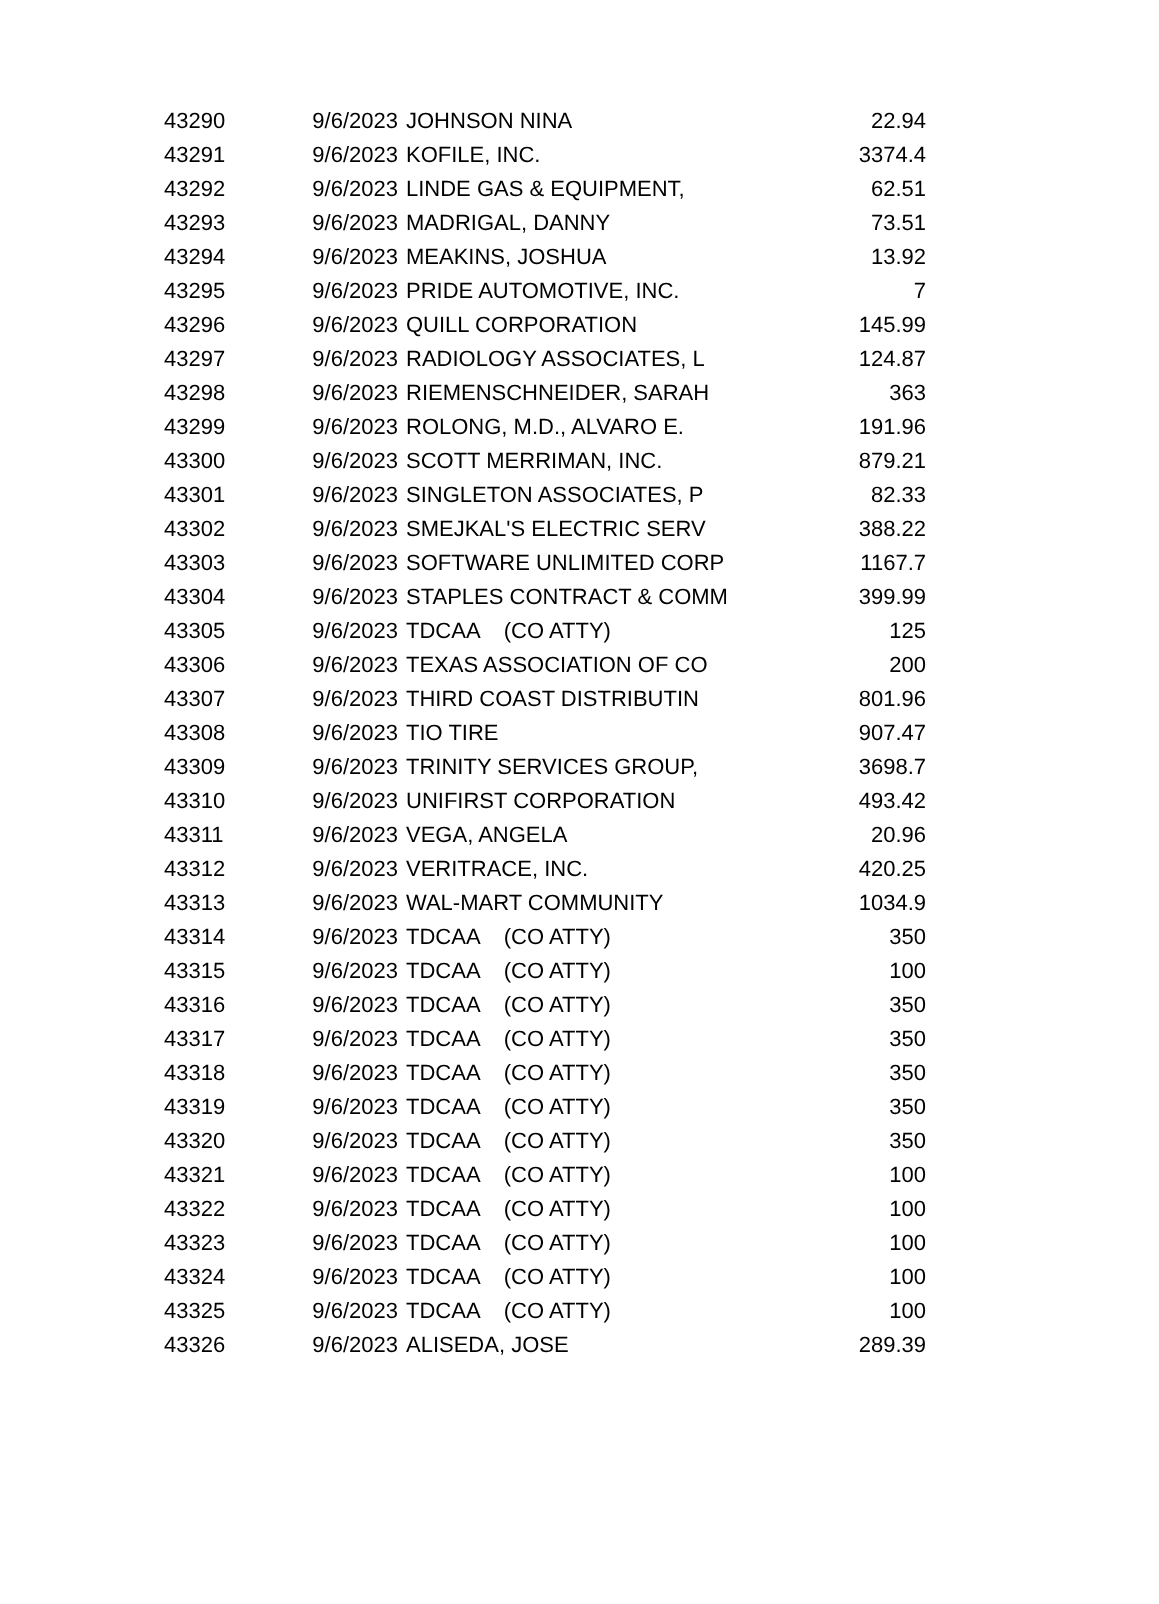| 43290 | 9/6/2023 | JOHNSON NINA | 22.94 |
| 43291 | 9/6/2023 | KOFILE, INC. | 3374.4 |
| 43292 | 9/6/2023 | LINDE GAS & EQUIPMENT, | 62.51 |
| 43293 | 9/6/2023 | MADRIGAL, DANNY | 73.51 |
| 43294 | 9/6/2023 | MEAKINS, JOSHUA | 13.92 |
| 43295 | 9/6/2023 | PRIDE AUTOMOTIVE, INC. | 7 |
| 43296 | 9/6/2023 | QUILL CORPORATION | 145.99 |
| 43297 | 9/6/2023 | RADIOLOGY ASSOCIATES, L | 124.87 |
| 43298 | 9/6/2023 | RIEMENSCHNEIDER, SARAH | 363 |
| 43299 | 9/6/2023 | ROLONG, M.D., ALVARO E. | 191.96 |
| 43300 | 9/6/2023 | SCOTT MERRIMAN, INC. | 879.21 |
| 43301 | 9/6/2023 | SINGLETON ASSOCIATES, P | 82.33 |
| 43302 | 9/6/2023 | SMEJKAL'S ELECTRIC SERV | 388.22 |
| 43303 | 9/6/2023 | SOFTWARE UNLIMITED CORP | 1167.7 |
| 43304 | 9/6/2023 | STAPLES CONTRACT & COMM | 399.99 |
| 43305 | 9/6/2023 | TDCAA (CO ATTY) | 125 |
| 43306 | 9/6/2023 | TEXAS ASSOCIATION OF CO | 200 |
| 43307 | 9/6/2023 | THIRD COAST DISTRIBUTIN | 801.96 |
| 43308 | 9/6/2023 | TIO TIRE | 907.47 |
| 43309 | 9/6/2023 | TRINITY SERVICES GROUP, | 3698.7 |
| 43310 | 9/6/2023 | UNIFIRST CORPORATION | 493.42 |
| 43311 | 9/6/2023 | VEGA, ANGELA | 20.96 |
| 43312 | 9/6/2023 | VERITRACE, INC. | 420.25 |
| 43313 | 9/6/2023 | WAL-MART COMMUNITY | 1034.9 |
| 43314 | 9/6/2023 | TDCAA (CO ATTY) | 350 |
| 43315 | 9/6/2023 | TDCAA (CO ATTY) | 100 |
| 43316 | 9/6/2023 | TDCAA (CO ATTY) | 350 |
| 43317 | 9/6/2023 | TDCAA (CO ATTY) | 350 |
| 43318 | 9/6/2023 | TDCAA (CO ATTY) | 350 |
| 43319 | 9/6/2023 | TDCAA (CO ATTY) | 350 |
| 43320 | 9/6/2023 | TDCAA (CO ATTY) | 350 |
| 43321 | 9/6/2023 | TDCAA (CO ATTY) | 100 |
| 43322 | 9/6/2023 | TDCAA (CO ATTY) | 100 |
| 43323 | 9/6/2023 | TDCAA (CO ATTY) | 100 |
| 43324 | 9/6/2023 | TDCAA (CO ATTY) | 100 |
| 43325 | 9/6/2023 | TDCAA (CO ATTY) | 100 |
| 43326 | 9/6/2023 | ALISEDA, JOSE | 289.39 |